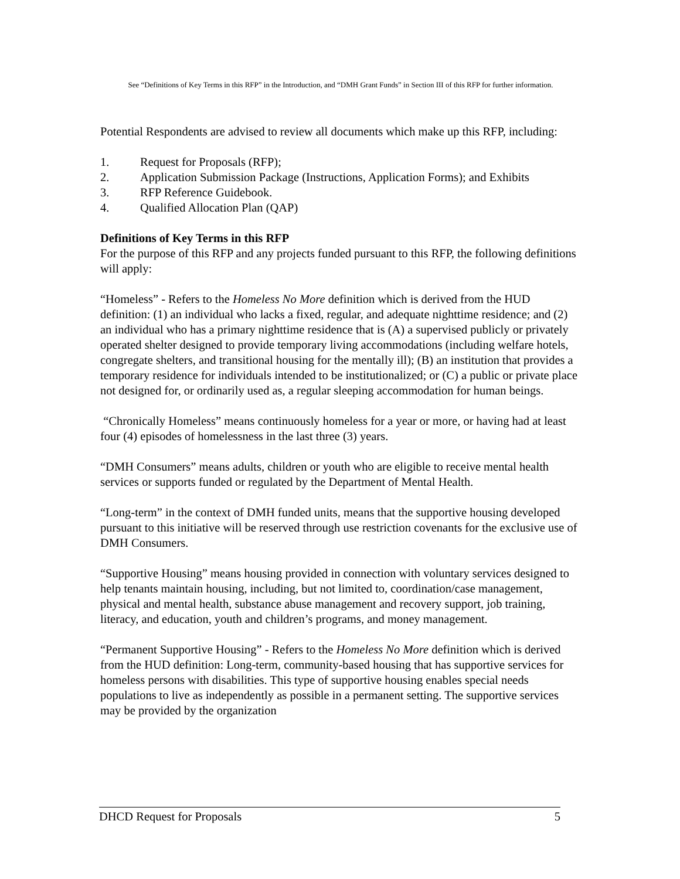See “Definitions of Key Terms in this RFP” in the Introduction, and “DMH Grant Funds” in Section III of this RFP for further information.
Potential Respondents are advised to review all documents which make up this RFP, including:
1. Request for Proposals (RFP);
2. Application Submission Package (Instructions, Application Forms); and Exhibits
3. RFP Reference Guidebook.
4. Qualified Allocation Plan (QAP)
Definitions of Key Terms in this RFP
For the purpose of this RFP and any projects funded pursuant to this RFP, the following definitions will apply:
“Homeless” - Refers to the Homeless No More definition which is derived from the HUD definition: (1) an individual who lacks a fixed, regular, and adequate nighttime residence; and (2) an individual who has a primary nighttime residence that is (A) a supervised publicly or privately operated shelter designed to provide temporary living accommodations (including welfare hotels, congregate shelters, and transitional housing for the mentally ill); (B) an institution that provides a temporary residence for individuals intended to be institutionalized; or (C) a public or private place not designed for, or ordinarily used as, a regular sleeping accommodation for human beings.
“Chronically Homeless” means continuously homeless for a year or more, or having had at least four (4) episodes of homelessness in the last three (3) years.
“DMH Consumers” means adults, children or youth who are eligible to receive mental health services or supports funded or regulated by the Department of Mental Health.
“Long-term” in the context of DMH funded units, means that the supportive housing developed pursuant to this initiative will be reserved through use restriction covenants for the exclusive use of DMH Consumers.
“Supportive Housing” means housing provided in connection with voluntary services designed to help tenants maintain housing, including, but not limited to, coordination/case management, physical and mental health, substance abuse management and recovery support, job training, literacy, and education, youth and children’s programs, and money management.
“Permanent Supportive Housing” - Refers to the Homeless No More definition which is derived from the HUD definition: Long-term, community-based housing that has supportive services for homeless persons with disabilities. This type of supportive housing enables special needs populations to live as independently as possible in a permanent setting. The supportive services may be provided by the organization
DHCD Request for Proposals 5